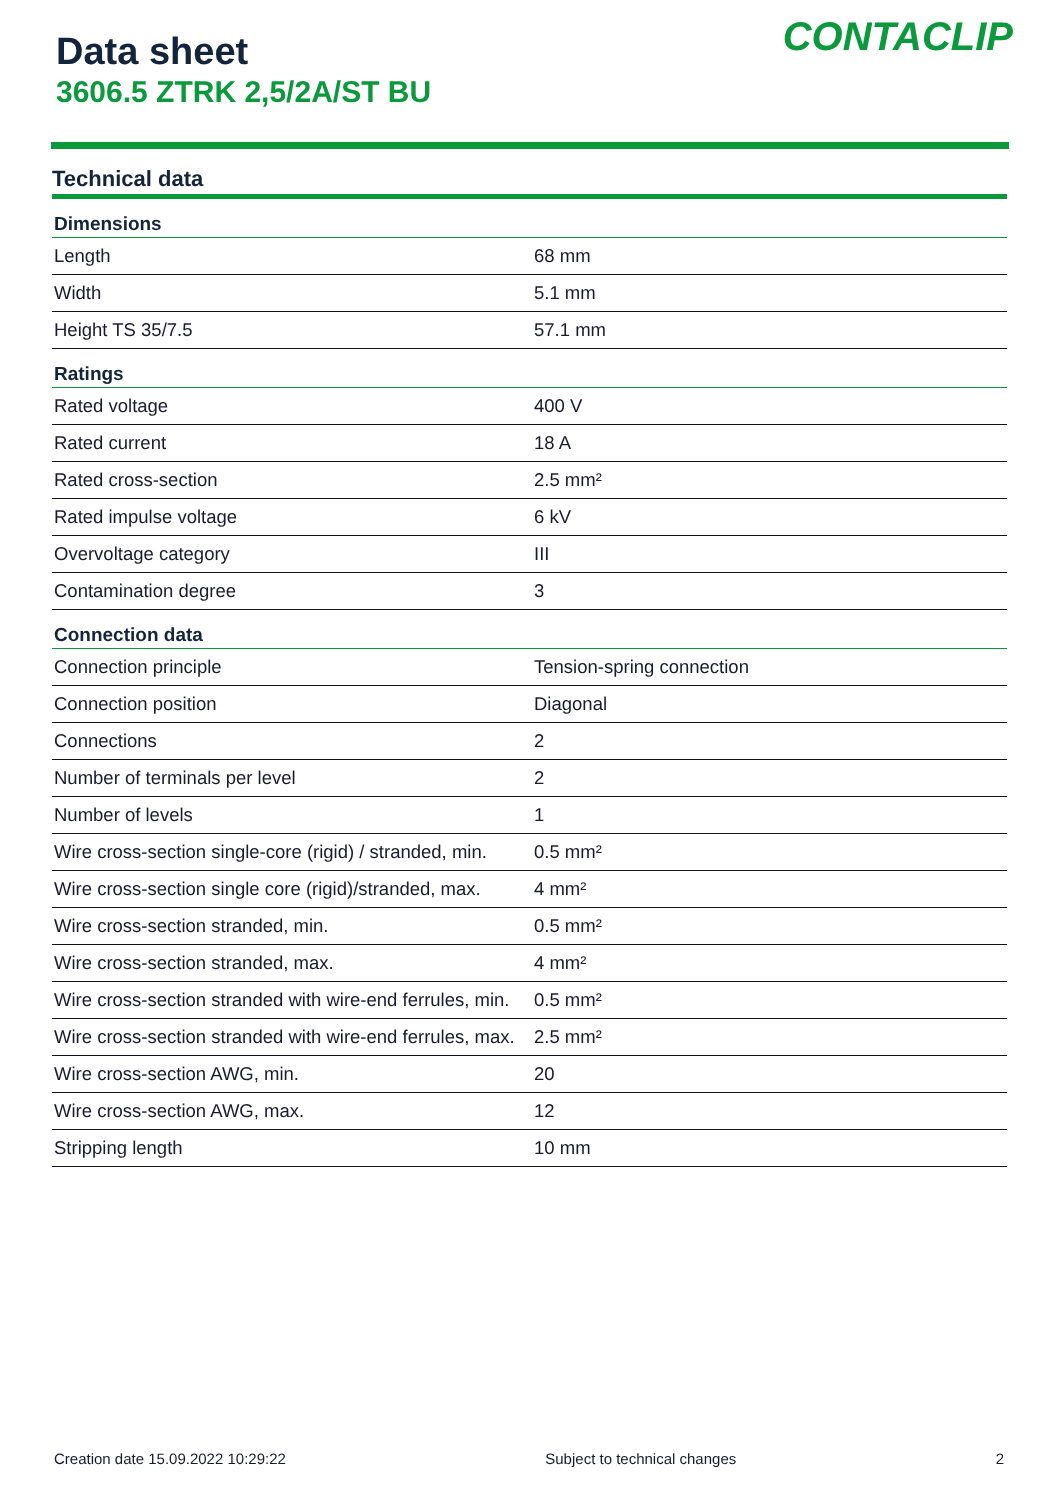Data sheet
3606.5 ZTRK 2,5/2A/ST BU
CONTACLIP
Technical data
| Dimensions | |
| --- | --- |
| Length | 68 mm |
| Width | 5.1 mm |
| Height TS 35/7.5 | 57.1 mm |
| Ratings | |
| Rated voltage | 400 V |
| Rated current | 18 A |
| Rated cross-section | 2.5 mm² |
| Rated impulse voltage | 6 kV |
| Overvoltage category | III |
| Contamination degree | 3 |
| Connection data | |
| Connection principle | Tension-spring connection |
| Connection position | Diagonal |
| Connections | 2 |
| Number of terminals per level | 2 |
| Number of levels | 1 |
| Wire cross-section single-core (rigid) / stranded, min. | 0.5 mm² |
| Wire cross-section single core (rigid)/stranded, max. | 4 mm² |
| Wire cross-section stranded, min. | 0.5 mm² |
| Wire cross-section stranded, max. | 4 mm² |
| Wire cross-section stranded with wire-end ferrules, min. | 0.5 mm² |
| Wire cross-section stranded with wire-end ferrules, max. | 2.5 mm² |
| Wire cross-section AWG, min. | 20 |
| Wire cross-section AWG, max. | 12 |
| Stripping length | 10 mm |
Creation date 15.09.2022 10:29:22 Subject to technical changes 2